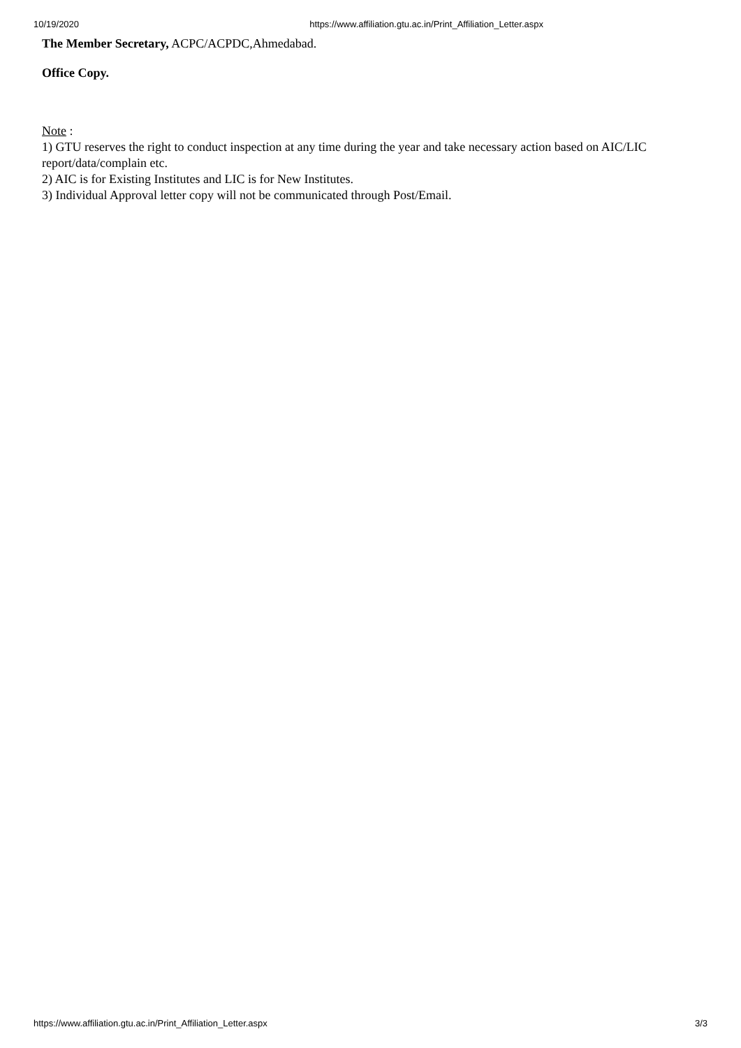10/19/2020 https://www.affiliation.gtu.ac.in/Print_Affiliation_Letter.aspx
The Member Secretary, ACPC/ACPDC,Ahmedabad.
Office Copy.
Note :
1) GTU reserves the right to conduct inspection at any time during the year and take necessary action based on AIC/LIC report/data/complain etc.
2) AIC is for Existing Institutes and LIC is for New Institutes.
3) Individual Approval letter copy will not be communicated through Post/Email.
https://www.affiliation.gtu.ac.in/Print_Affiliation_Letter.aspx 3/3